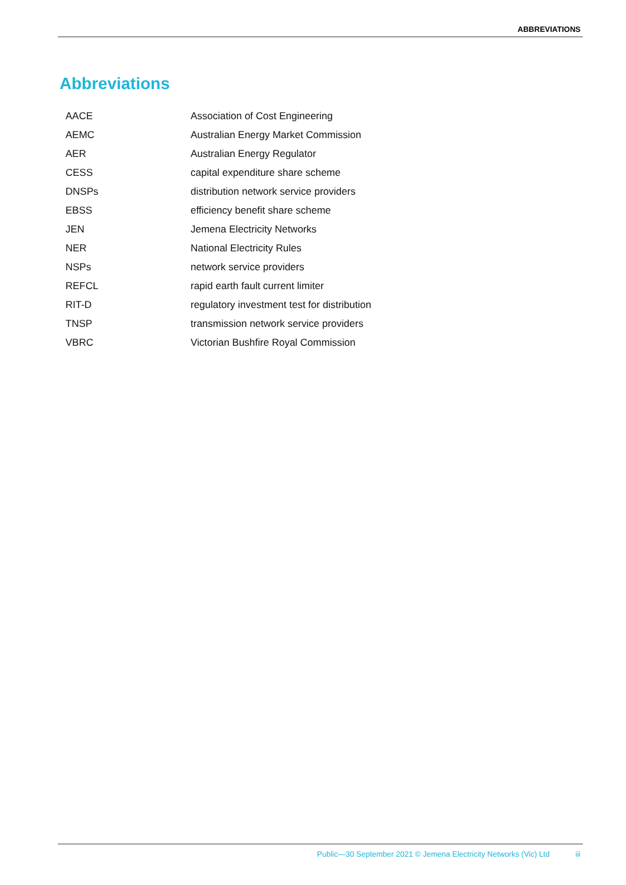ABBREVIATIONS
Abbreviations
| AACE | Association of Cost Engineering |
| AEMC | Australian Energy Market Commission |
| AER | Australian Energy Regulator |
| CESS | capital expenditure share scheme |
| DNSPs | distribution network service providers |
| EBSS | efficiency benefit share scheme |
| JEN | Jemena Electricity Networks |
| NER | National Electricity Rules |
| NSPs | network service providers |
| REFCL | rapid earth fault current limiter |
| RIT-D | regulatory investment test for distribution |
| TNSP | transmission network service providers |
| VBRC | Victorian Bushfire Royal Commission |
Public—30 September 2021 © Jemena Electricity Networks (Vic) Ltd iii